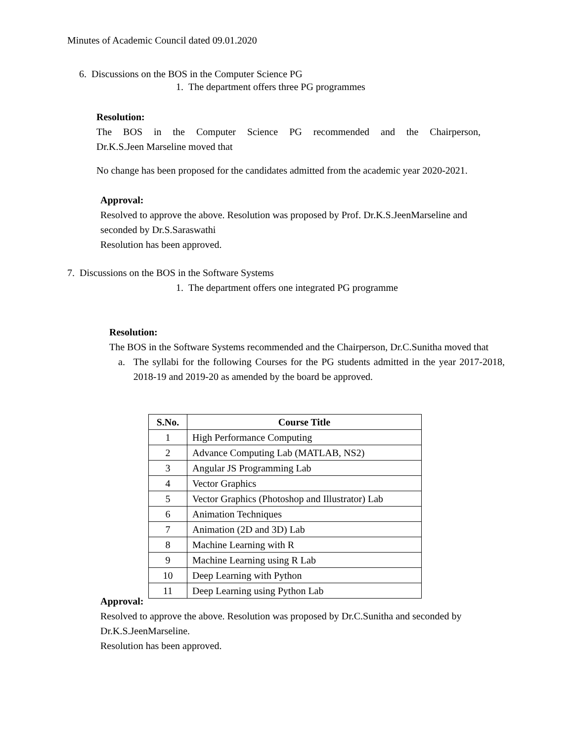Minutes of Academic Council dated 09.01.2020
6. Discussions on the BOS in the Computer Science PG
1. The department offers three PG programmes
Resolution:
The BOS in the Computer Science PG recommended and the Chairperson,
Dr.K.S.Jeen Marseline moved that
No change has been proposed for the candidates admitted from the academic year 2020-2021.
Approval:
Resolved to approve the above. Resolution was proposed by Prof. Dr.K.S.JeenMarseline and seconded by Dr.S.Saraswathi
Resolution has been approved.
7. Discussions on the BOS in the Software Systems
1. The department offers one integrated PG programme
Resolution:
The BOS in the Software Systems recommended and the Chairperson, Dr.C.Sunitha moved that
a. The syllabi for the following Courses for the PG students admitted in the year 2017-2018, 2018-19 and 2019-20 as amended by the board be approved.
| S.No. | Course Title |
| --- | --- |
| 1 | High Performance Computing |
| 2 | Advance Computing Lab (MATLAB, NS2) |
| 3 | Angular JS Programming Lab |
| 4 | Vector Graphics |
| 5 | Vector Graphics (Photoshop and Illustrator) Lab |
| 6 | Animation Techniques |
| 7 | Animation (2D and 3D) Lab |
| 8 | Machine Learning with R |
| 9 | Machine Learning using R Lab |
| 10 | Deep Learning with Python |
| 11 | Deep Learning using Python Lab |
Approval:
Resolved to approve the above. Resolution was proposed by Dr.C.Sunitha and seconded by Dr.K.S.JeenMarseline.
Resolution has been approved.